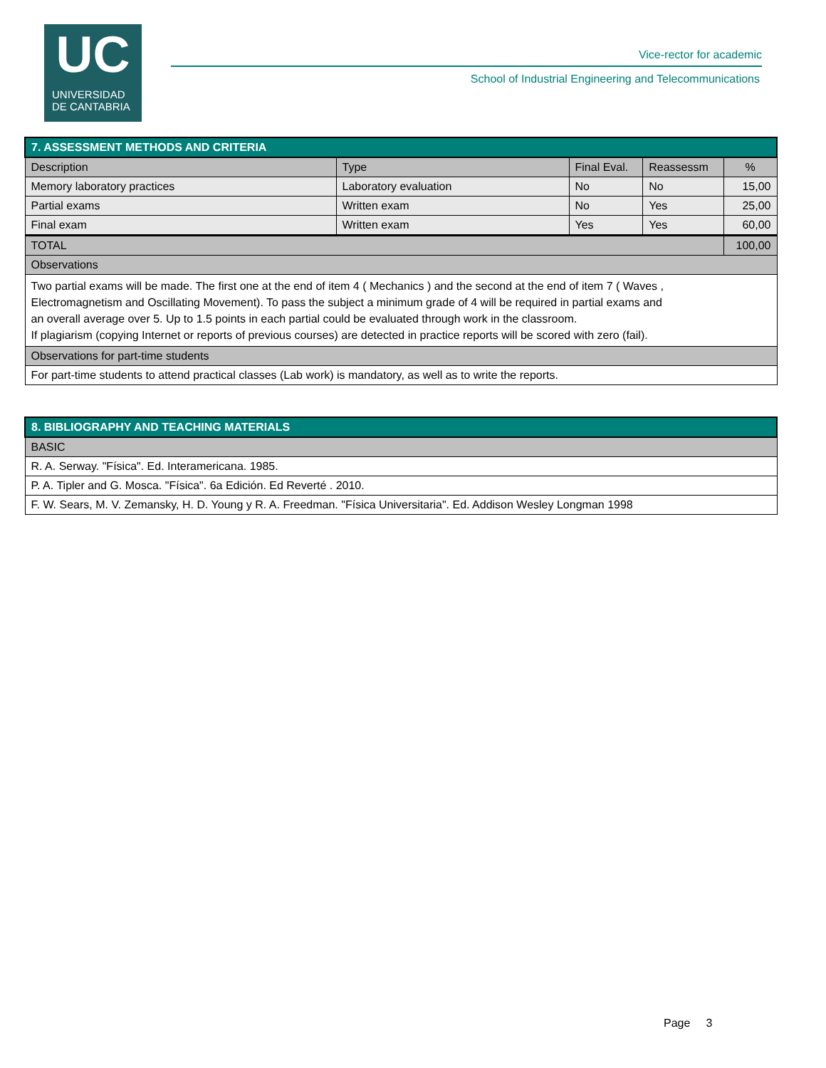UC
UNIVERSIDAD
DE CANTABRIA
Vice-rector for academic
School of Industrial Engineering and Telecommunications
| 7. ASSESSMENT METHODS AND CRITERIA | | | | |
| Description | Type | Final Eval. | Reassessm | % |
| Memory laboratory practices | Laboratory evaluation | No | No | 15,00 |
| Partial exams | Written exam | No | Yes | 25,00 |
| Final exam | Written exam | Yes | Yes | 60,00 |
| TOTAL | | | | 100,00 |
| Observations | | | | |
| Two partial exams will be made. The first one at the end of item 4 ( Mechanics ) and the second at the end of item 7 ( Waves , Electromagnetism and Oscillating Movement). To pass the subject a minimum grade of 4 will be required in partial exams and an overall average over 5. Up to 1.5 points in each partial could be evaluated through work in the classroom. If plagiarism (copying Internet or reports of previous courses) are detected in practice reports will be scored with zero (fail). | | | | |
| Observations for part-time students | | | | |
| For part-time students to attend practical classes (Lab work) is mandatory, as well as to write the reports. | | | | |
| 8. BIBLIOGRAPHY AND TEACHING MATERIALS |
| BASIC |
| R. A. Serway. "Física". Ed. Interamericana. 1985. |
| P. A. Tipler and G. Mosca. "Física". 6a Edición. Ed Reverté . 2010. |
| F. W. Sears, M. V. Zemansky, H. D. Young y R. A. Freedman. "Física Universitaria". Ed. Addison Wesley Longman 1998 |
Page 3